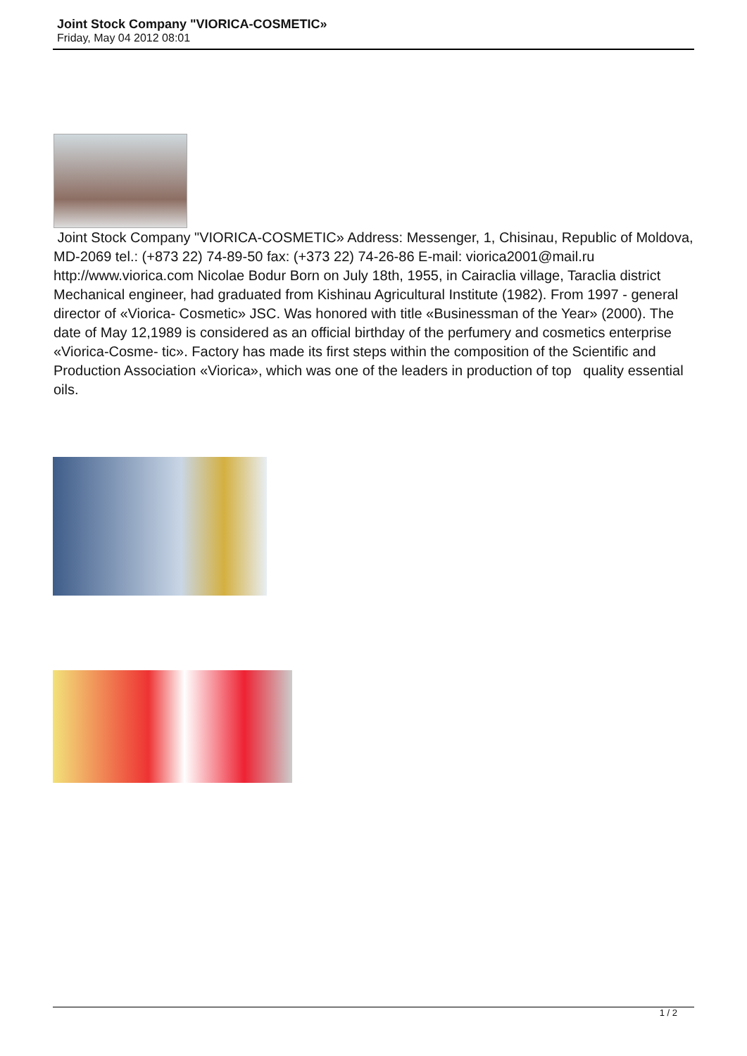Joint Stock Company "VIORICA-COSMETIC»
Friday, May 04 2012 08:01
Joint Stock Company "VIORICA-COSMETIC» Address: Messenger, 1, Chisinau, Republic of Moldova, MD-2069 tel.: (+873 22) 74-89-50 fax: (+373 22) 74-26-86 E-mail: viorica2001@mail.ru http://www.viorica.com Nicolae Bodur Born on July 18th, 1955, in Cairaclia village, Taraclia district Mechanical engineer, had graduated from Kishinau Agricultural Institute (1982). From 1997 - general director of «Viorica- Cosmetic» JSC. Was honored with title «Businessman of the Year» (2000). The date of May 12,1989 is considered as an official birthday of the perfumery and cosmetics enterprise «Viorica-Cosme- tic». Factory has made its first steps within the composition of the Scientific and Production Association «Viorica», which was one of the leaders in production of top quality essential oils.
1 / 2